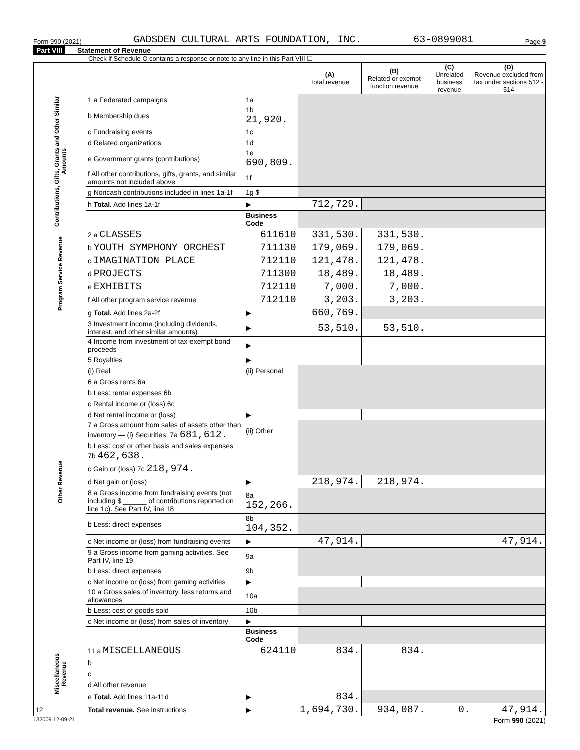Form 990 (2021) GADSDEN CULTURAL ARTS FOUNDATION, INC. 63-0899081 Page 9
Part VIII Statement of Revenue
Check if Schedule O contains a response or note to any line in this Part VIII ☐
| | | | (A) Total revenue | (B) Related or exempt function revenue | (C) Unrelated business revenue | (D) Revenue excluded from tax under sections 512 - 514 |
| --- | --- | --- | --- | --- | --- | --- |
| Contributions, Gifts, Grants and Other Similar Amounts | 1 a Federated campaigns | 1a | | | | |
| | b Membership dues | 1b 21,920. | | | | |
| | c Fundraising events | 1c | | | | |
| | d Related organizations | 1d | | | | |
| | e Government grants (contributions) | 1e 690,809. | | | | |
| | f All other contributions, gifts, grants, and similar amounts not included above | 1f | | | | |
| | g Noncash contributions included in lines 1a-1f | 1g $ | | | | |
| | h Total. Add lines 1a-1f | ▶ | 712,729. | | | |
| | | Business Code | | | | |
| Program Service Revenue | 2 a CLASSES | 611610 | 331,530. | 331,530. | | |
| | b YOUTH SYMPHONY ORCHEST | 711130 | 179,069. | 179,069. | | |
| | c IMAGINATION PLACE | 712110 | 121,478. | 121,478. | | |
| | d PROJECTS | 711300 | 18,489. | 18,489. | | |
| | e EXHIBITS | 712110 | 7,000. | 7,000. | | |
| | f All other program service revenue | 712110 | 3,203. | 3,203. | | |
| | g Total. Add lines 2a-2f | ▶ | 660,769. | | | |
| Other Revenue | 3 Investment income (including dividends, interest, and other similar amounts) | ▶ | 53,510. | 53,510. | | |
| | 4 Income from investment of tax-exempt bond proceeds | ▶ | | | | |
| | 5 Royalties | ▶ | | | | |
| | (i) Real | (ii) Personal | | | | |
| | 6 a Gross rents 6a | | | | | |
| | b Less: rental expenses 6b | | | | | |
| | c Rental income or (loss) 6c | | | | | |
| | d Net rental income or (loss) | ▶ | | | | |
| | 7 a Gross amount from sales of assets other than inventory — (i) Securities: 7a 681,612. | (ii) Other | | | | |
| | b Less: cost or other basis and sales expenses 7b 462,638. | | | | | |
| | c Gain or (loss) 7c 218,974. | | | | | |
| | d Net gain or (loss) | ▶ | 218,974. | 218,974. | | |
| | 8 a Gross income from fundraising events (not including $ ______ of contributions reported on line 1c). See Part IV, line 18 | 8a 152,266. | | | | |
| | b Less: direct expenses | 8b 104,352. | | | | |
| | c Net income or (loss) from fundraising events | ▶ | 47,914. | | | 47,914. |
| | 9 a Gross income from gaming activities. See Part IV, line 19 | 9a | | | | |
| | b Less: direct expenses | 9b | | | | |
| | c Net income or (loss) from gaming activities | ▶ | | | | |
| | 10 a Gross sales of inventory, less returns and allowances | 10a | | | | |
| | b Less: cost of goods sold | 10b | | | | |
| | c Net income or (loss) from sales of inventory | ▶ | | | | |
| | | Business Code | | | | |
| Miscellaneous Revenue | 11 a MISCELLANEOUS | 624110 | 834. | 834. | | |
| | b | | | | | |
| | c | | | | | |
| | d All other revenue | | | | | |
| | e Total. Add lines 11a-11d | ▶ | 834. | | | |
| 12 | Total revenue. See instructions | ▶ | 1,694,730. | 934,087. | 0. | 47,914. |
132009 12-09-21 Form 990 (2021)